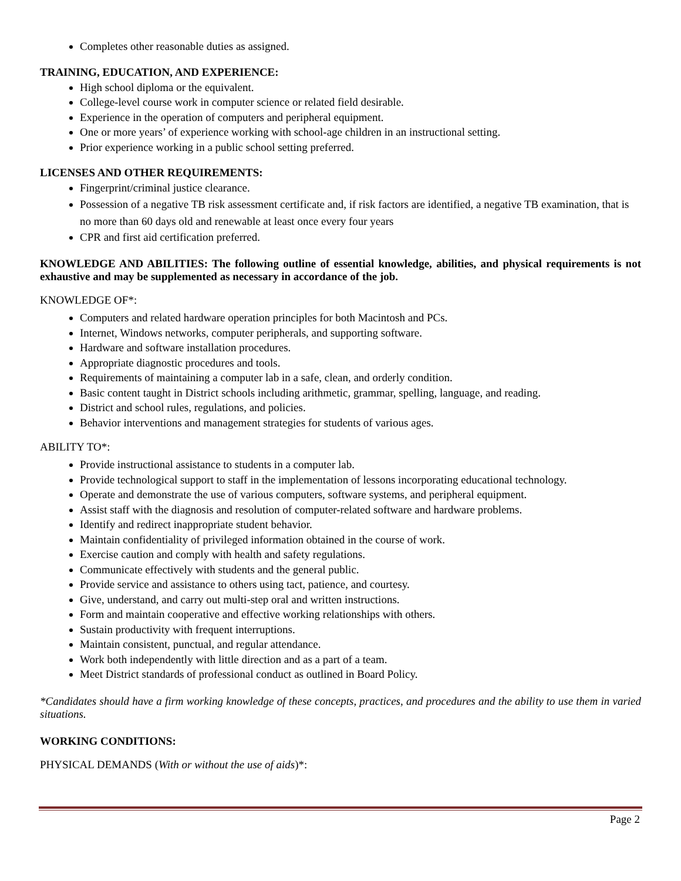Completes other reasonable duties as assigned.
TRAINING, EDUCATION, AND EXPERIENCE:
High school diploma or the equivalent.
College-level course work in computer science or related field desirable.
Experience in the operation of computers and peripheral equipment.
One or more years’ of experience working with school-age children in an instructional setting.
Prior experience working in a public school setting preferred.
LICENSES AND OTHER REQUIREMENTS:
Fingerprint/criminal justice clearance.
Possession of a negative TB risk assessment certificate and, if risk factors are identified, a negative TB examination, that is no more than 60 days old and renewable at least once every four years
CPR and first aid certification preferred.
KNOWLEDGE AND ABILITIES: The following outline of essential knowledge, abilities, and physical requirements is not exhaustive and may be supplemented as necessary in accordance of the job.
KNOWLEDGE OF*:
Computers and related hardware operation principles for both Macintosh and PCs.
Internet, Windows networks, computer peripherals, and supporting software.
Hardware and software installation procedures.
Appropriate diagnostic procedures and tools.
Requirements of maintaining a computer lab in a safe, clean, and orderly condition.
Basic content taught in District schools including arithmetic, grammar, spelling, language, and reading.
District and school rules, regulations, and policies.
Behavior interventions and management strategies for students of various ages.
ABILITY TO*:
Provide instructional assistance to students in a computer lab.
Provide technological support to staff in the implementation of lessons incorporating educational technology.
Operate and demonstrate the use of various computers, software systems, and peripheral equipment.
Assist staff with the diagnosis and resolution of computer-related software and hardware problems.
Identify and redirect inappropriate student behavior.
Maintain confidentiality of privileged information obtained in the course of work.
Exercise caution and comply with health and safety regulations.
Communicate effectively with students and the general public.
Provide service and assistance to others using tact, patience, and courtesy.
Give, understand, and carry out multi-step oral and written instructions.
Form and maintain cooperative and effective working relationships with others.
Sustain productivity with frequent interruptions.
Maintain consistent, punctual, and regular attendance.
Work both independently with little direction and as a part of a team.
Meet District standards of professional conduct as outlined in Board Policy.
*Candidates should have a firm working knowledge of these concepts, practices, and procedures and the ability to use them in varied situations.
WORKING CONDITIONS:
PHYSICAL DEMANDS (With or without the use of aids)*:
Page 2